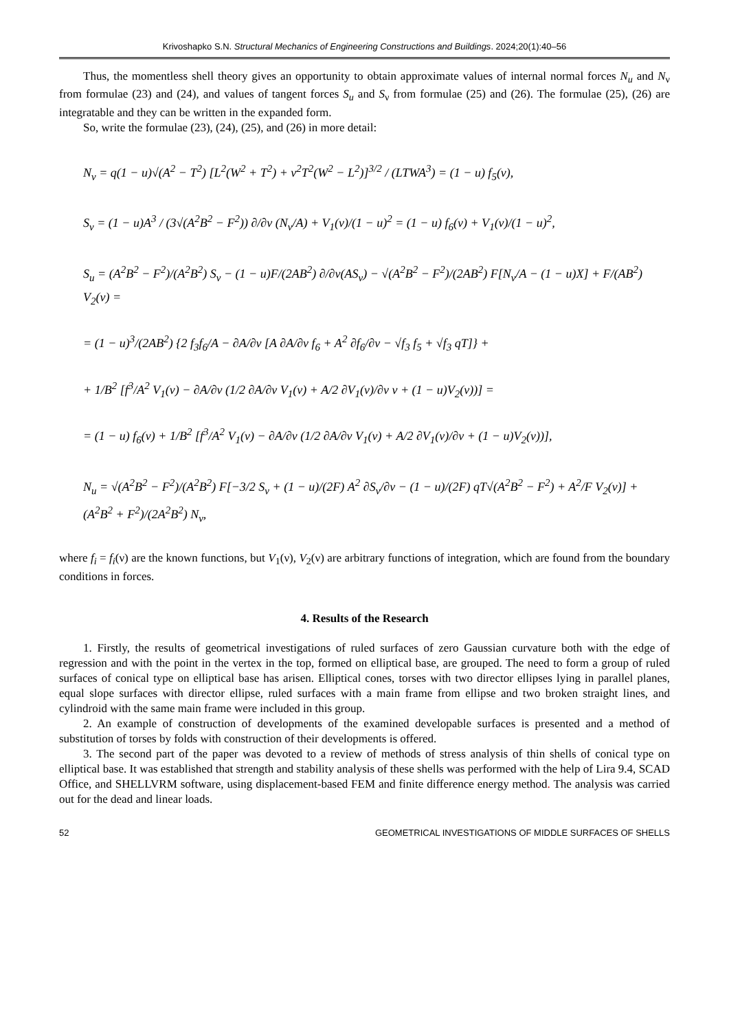Krivoshapko S.N. Structural Mechanics of Engineering Constructions and Buildings. 2024;20(1):40–56
Thus, the momentless shell theory gives an opportunity to obtain approximate values of internal normal forces N<sub>u</sub> and N<sub>ν</sub> from formulae (23) and (24), and values of tangent forces S<sub>u</sub> and S<sub>ν</sub> from formulae (25) and (26). The formulae (25), (26) are integratable and they can be written in the expanded form.
So, write the formulae (23), (24), (25), and (26) in more detail:
N<sub>ν</sub> = q(1 − u)√(A<sup>2</sup> − T<sup>2</sup>) [L<sup>2</sup>(W<sup>2</sup> + T<sup>2</sup>) + ν<sup>2</sup>T<sup>2</sup>(W<sup>2</sup> − L<sup>2</sup>)]<sup>3/2</sup> / (LTWA<sup>3</sup>) = (1 − u) f<sub>5</sub>(ν),
S<sub>ν</sub> = (1 − u)A<sup>3</sup> / (3√(A<sup>2</sup>B<sup>2</sup> − F<sup>2</sup>)) ∂/∂ν (N<sub>ν</sub>/A) + V<sub>1</sub>(ν)/(1 − u)<sup>2</sup> = (1 − u) f<sub>6</sub>(ν) + V<sub>1</sub>(ν)/(1 − u)<sup>2</sup>,
S<sub>u</sub> = (A<sup>2</sup>B<sup>2</sup> − F<sup>2</sup>)/(A<sup>2</sup>B<sup>2</sup>) S<sub>ν</sub> − (1 − u)F/(2AB<sup>2</sup>) ∂/∂ν(AS<sub>ν</sub>) − √(A<sup>2</sup>B<sup>2</sup> − F<sup>2</sup>)/(2AB<sup>2</sup>) F[N<sub>ν</sub>/A − (1 − u)X] + F/(AB<sup>2</sup>) V<sub>2</sub>(ν) =
= (1 − u)<sup>3</sup>/(2AB<sup>2</sup>) {2 f<sub>3</sub>f<sub>6</sub>/A − ∂A/∂ν [A ∂A/∂ν f<sub>6</sub> + A<sup>2</sup> ∂f<sub>6</sub>/∂ν − √f<sub>3</sub> f<sub>5</sub> + √f<sub>3</sub> qT]} +
+ 1/B<sup>2</sup> [f<sup>3</sup>/A<sup>2</sup> V<sub>1</sub>(ν) − ∂A/∂ν (1/2 ∂A/∂ν V<sub>1</sub>(ν) + A/2 ∂V<sub>1</sub>(ν)/∂ν ν + (1 − u)V<sub>2</sub>(ν))] =
= (1 − u) f<sub>6</sub>(ν) + 1/B<sup>2</sup> [f<sup>3</sup>/A<sup>2</sup> V<sub>1</sub>(ν) − ∂A/∂ν (1/2 ∂A/∂ν V<sub>1</sub>(ν) + A/2 ∂V<sub>1</sub>(ν)/∂ν + (1 − u)V<sub>2</sub>(ν))],
N<sub>u</sub> = √(A<sup>2</sup>B<sup>2</sup> − F<sup>2</sup>)/(A<sup>2</sup>B<sup>2</sup>) F[−3/2 S<sub>ν</sub> + (1 − u)/(2F) A<sup>2</sup> ∂S<sub>ν</sub>/∂ν − (1 − u)/(2F) qT√(A<sup>2</sup>B<sup>2</sup> − F<sup>2</sup>) + A<sup>2</sup>/F V<sub>2</sub>(ν)] + (A<sup>2</sup>B<sup>2</sup> + F<sup>2</sup>)/(2A<sup>2</sup>B<sup>2</sup>) N<sub>ν</sub>,
where f<sub>i</sub> = f<sub>i</sub>(ν) are the known functions, but V<sub>1</sub>(ν), V<sub>2</sub>(ν) are arbitrary functions of integration, which are found from the boundary conditions in forces.
4. Results of the Research
1. Firstly, the results of geometrical investigations of ruled surfaces of zero Gaussian curvature both with the edge of regression and with the point in the vertex in the top, formed on elliptical base, are grouped. The need to form a group of ruled surfaces of conical type on elliptical base has arisen. Elliptical cones, torses with two director ellipses lying in parallel planes, equal slope surfaces with director ellipse, ruled surfaces with a main frame from ellipse and two broken straight lines, and cylindroid with the same main frame were included in this group.
2. An example of construction of developments of the examined developable surfaces is presented and a method of substitution of torses by folds with construction of their developments is offered.
3. The second part of the paper was devoted to a review of methods of stress analysis of thin shells of conical type on elliptical base. It was established that strength and stability analysis of these shells was performed with the help of Lira 9.4, SCAD Office, and SHELLVRM software, using displacement-based FEM and finite difference energy method. The analysis was carried out for the dead and linear loads.
52 GEOMETRICAL INVESTIGATIONS OF MIDDLE SURFACES OF SHELLS